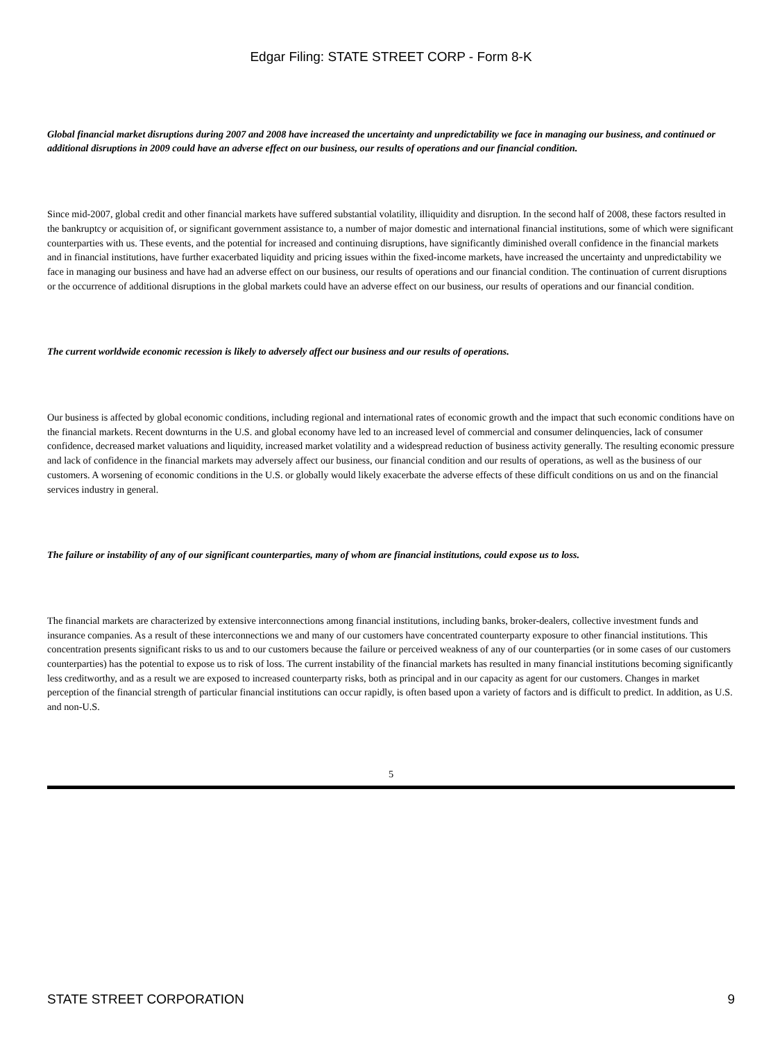Edgar Filing: STATE STREET CORP - Form 8-K
Global financial market disruptions during 2007 and 2008 have increased the uncertainty and unpredictability we face in managing our business, and continued or additional disruptions in 2009 could have an adverse effect on our business, our results of operations and our financial condition.
Since mid-2007, global credit and other financial markets have suffered substantial volatility, illiquidity and disruption. In the second half of 2008, these factors resulted in the bankruptcy or acquisition of, or significant government assistance to, a number of major domestic and international financial institutions, some of which were significant counterparties with us. These events, and the potential for increased and continuing disruptions, have significantly diminished overall confidence in the financial markets and in financial institutions, have further exacerbated liquidity and pricing issues within the fixed-income markets, have increased the uncertainty and unpredictability we face in managing our business and have had an adverse effect on our business, our results of operations and our financial condition. The continuation of current disruptions or the occurrence of additional disruptions in the global markets could have an adverse effect on our business, our results of operations and our financial condition.
The current worldwide economic recession is likely to adversely affect our business and our results of operations.
Our business is affected by global economic conditions, including regional and international rates of economic growth and the impact that such economic conditions have on the financial markets. Recent downturns in the U.S. and global economy have led to an increased level of commercial and consumer delinquencies, lack of consumer confidence, decreased market valuations and liquidity, increased market volatility and a widespread reduction of business activity generally. The resulting economic pressure and lack of confidence in the financial markets may adversely affect our business, our financial condition and our results of operations, as well as the business of our customers. A worsening of economic conditions in the U.S. or globally would likely exacerbate the adverse effects of these difficult conditions on us and on the financial services industry in general.
The failure or instability of any of our significant counterparties, many of whom are financial institutions, could expose us to loss.
The financial markets are characterized by extensive interconnections among financial institutions, including banks, broker-dealers, collective investment funds and insurance companies. As a result of these interconnections we and many of our customers have concentrated counterparty exposure to other financial institutions. This concentration presents significant risks to us and to our customers because the failure or perceived weakness of any of our counterparties (or in some cases of our customers counterparties) has the potential to expose us to risk of loss. The current instability of the financial markets has resulted in many financial institutions becoming significantly less creditworthy, and as a result we are exposed to increased counterparty risks, both as principal and in our capacity as agent for our customers. Changes in market perception of the financial strength of particular financial institutions can occur rapidly, is often based upon a variety of factors and is difficult to predict. In addition, as U.S. and non-U.S.
5
STATE STREET CORPORATION 9